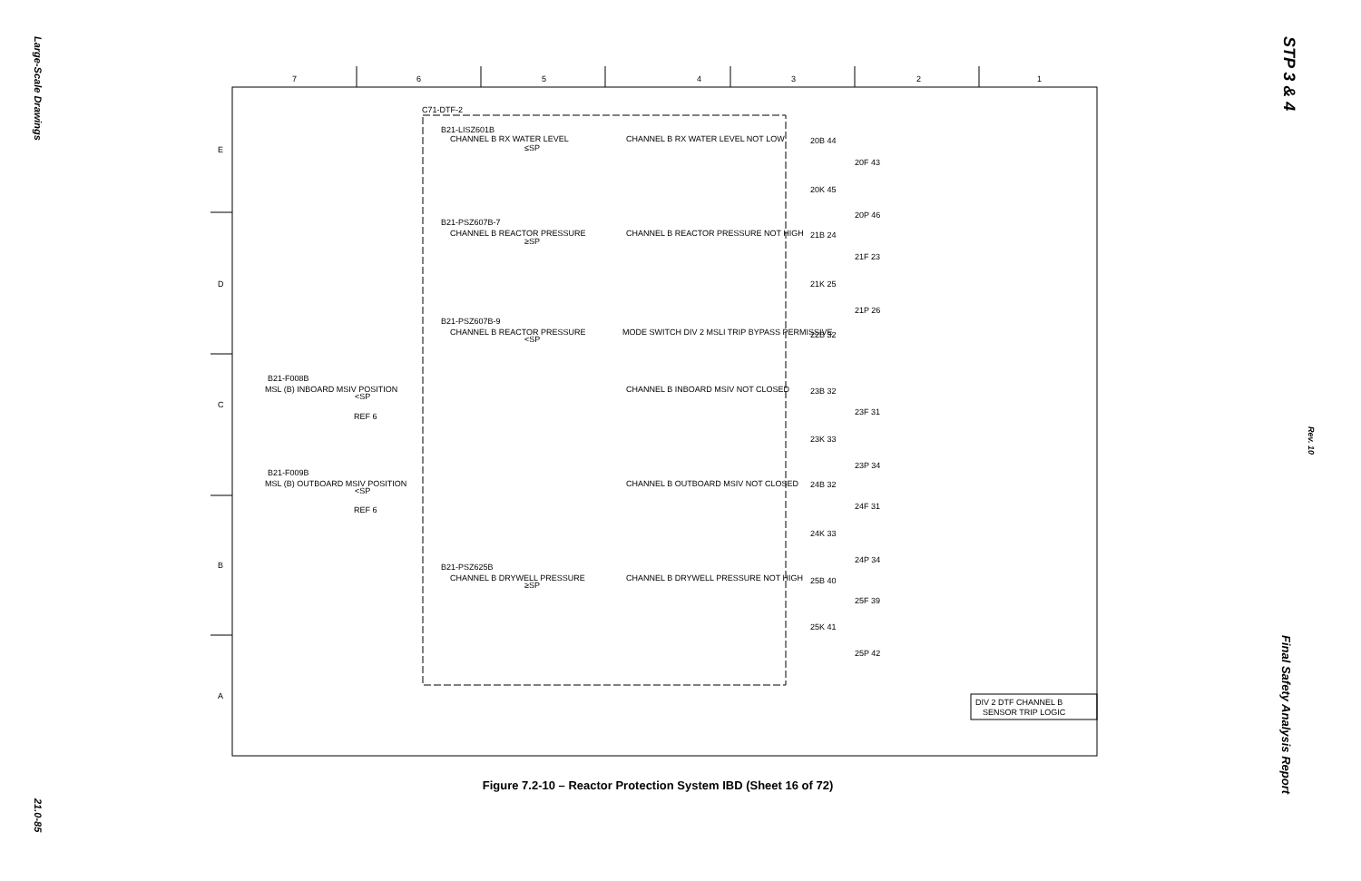Large-Scale Drawings
21.0-85
STP 3 & 4
Rev. 10
Final Safety Analysis Report
7
6
5
4
3
2
1
E
D
C
B
A
C71-DTF-2
B21-LISZ601B
CHANNEL B RX WATER LEVEL
≤SP
CHANNEL B RX WATER LEVEL NOT LOW
B21-PSZ607B-7
CHANNEL B REACTOR PRESSURE
≥SP
CHANNEL B REACTOR PRESSURE NOT HIGH
B21-PSZ607B-9
CHANNEL B REACTOR PRESSURE
<SP
MODE SWITCH DIV 2 MSLI TRIP BYPASS PERMISSIVE
B21-F008B
MSL (B) INBOARD MSIV POSITION
<SP
REF 6
CHANNEL B INBOARD MSIV NOT CLOSED
B21-F009B
MSL (B) OUTBOARD MSIV POSITION
<SP
REF 6
CHANNEL B OUTBOARD MSIV NOT CLOSED
B21-PSZ625B
CHANNEL B DRYWELL PRESSURE
≥SP
CHANNEL B DRYWELL PRESSURE NOT HIGH
20B 44
20F 43
20K 45
20P 46
21B 24
21F 23
21K 25
21P 26
22B 32
23B 32
23F 31
23K 33
23P 34
24B 32
24F 31
24K 33
24P 34
25B 40
25F 39
25K 41
25P 42
DIV 2 DTF CHANNEL B
SENSOR TRIP LOGIC
Figure 7.2-10 – Reactor Protection System IBD (Sheet 16 of 72)